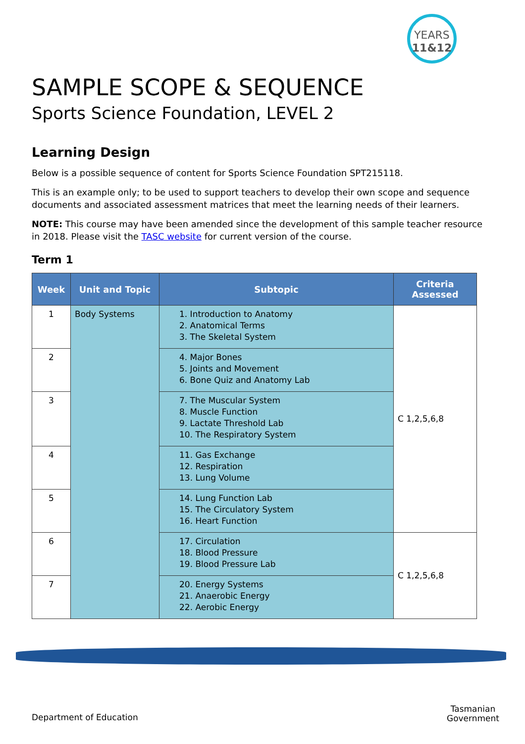YEARS
11&12
SAMPLE SCOPE & SEQUENCE
Sports Science Foundation, LEVEL 2
Learning Design
Below is a possible sequence of content for Sports Science Foundation SPT215118.
This is an example only; to be used to support teachers to develop their own scope and sequence documents and associated assessment matrices that meet the learning needs of their learners.
NOTE: This course may have been amended since the development of this sample teacher resource in 2018. Please visit the TASC website for current version of the course.
Term 1
| Week | Unit and Topic | Subtopic | Criteria Assessed |
| --- | --- | --- | --- |
| 1 | Body Systems | 1. Introduction to Anatomy 2. Anatomical Terms 3. The Skeletal System | C 1,2,5,6,8 |
| 2 | | 4. Major Bones 5. Joints and Movement 6. Bone Quiz and Anatomy Lab | |
| 3 | | 7. The Muscular System 8. Muscle Function 9. Lactate Threshold Lab 10. The Respiratory System | |
| 4 | | 11. Gas Exchange 12. Respiration 13. Lung Volume | |
| 5 | | 14. Lung Function Lab 15. The Circulatory System 16. Heart Function | |
| 6 | | 17. Circulation 18. Blood Pressure 19. Blood Pressure Lab | C 1,2,5,6,8 |
| 7 | | 20. Energy Systems 21. Anaerobic Energy 22. Aerobic Energy | |
Department of Education
Tasmanian
Government